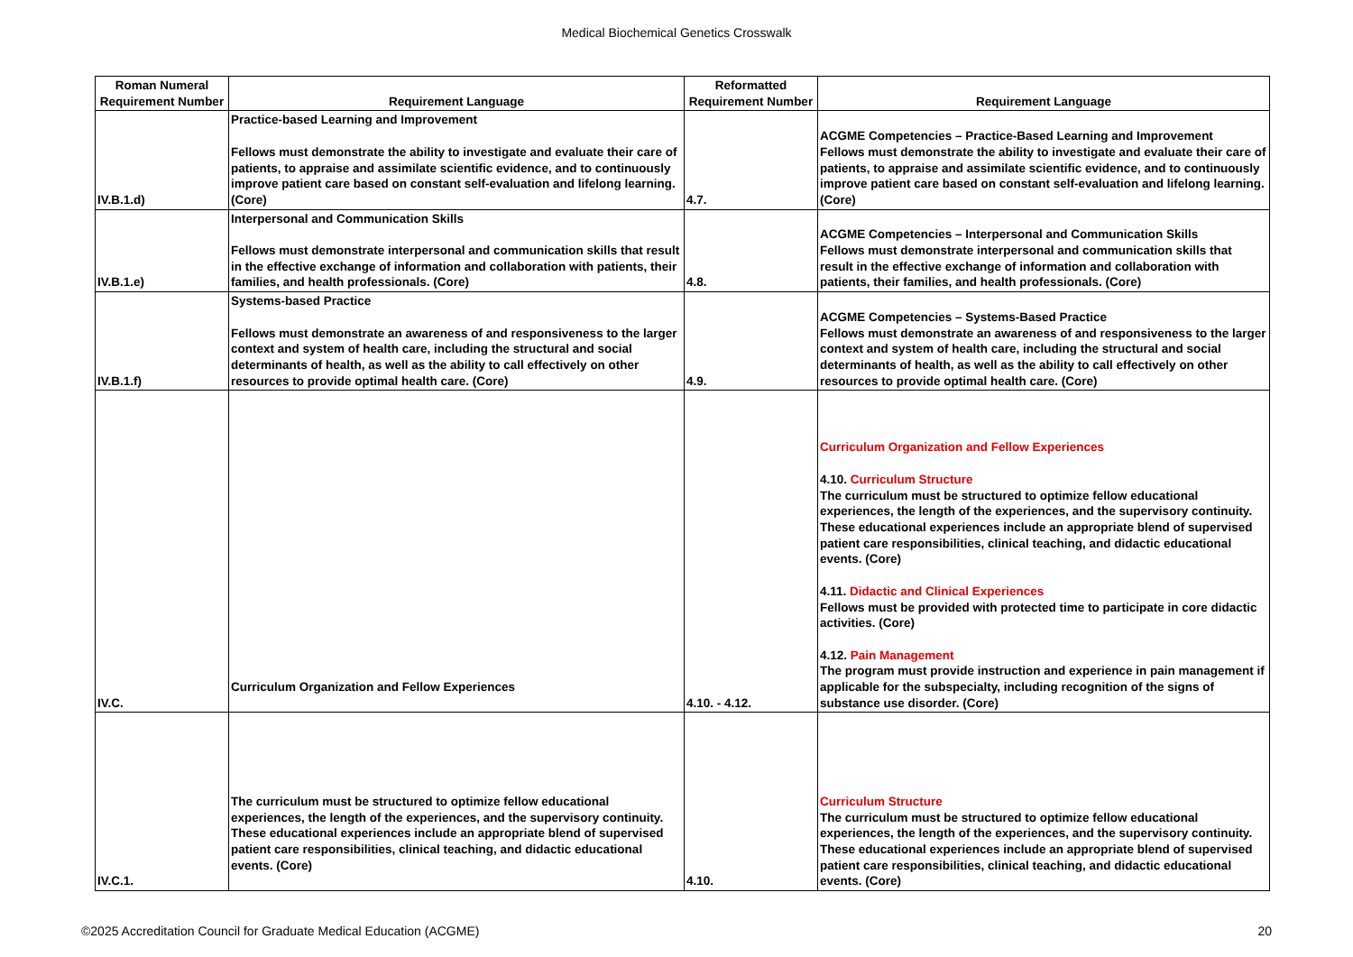Medical Biochemical Genetics Crosswalk
| Roman Numeral Requirement Number | Requirement Language | Reformatted Requirement Number | Requirement Language |
| --- | --- | --- | --- |
| IV.B.1.d) | Practice-based Learning and Improvement Fellows must demonstrate the ability to investigate and evaluate their care of patients, to appraise and assimilate scientific evidence, and to continuously improve patient care based on constant self-evaluation and lifelong learning. (Core) | 4.7. | ACGME Competencies – Practice-Based Learning and Improvement Fellows must demonstrate the ability to investigate and evaluate their care of patients, to appraise and assimilate scientific evidence, and to continuously improve patient care based on constant self-evaluation and lifelong learning. (Core) |
| IV.B.1.e) | Interpersonal and Communication Skills Fellows must demonstrate interpersonal and communication skills that result in the effective exchange of information and collaboration with patients, their families, and health professionals. (Core) | 4.8. | ACGME Competencies – Interpersonal and Communication Skills Fellows must demonstrate interpersonal and communication skills that result in the effective exchange of information and collaboration with patients, their families, and health professionals. (Core) |
| IV.B.1.f) | Systems-based Practice Fellows must demonstrate an awareness of and responsiveness to the larger context and system of health care, including the structural and social determinants of health, as well as the ability to call effectively on other resources to provide optimal health care. (Core) | 4.9. | ACGME Competencies – Systems-Based Practice Fellows must demonstrate an awareness of and responsiveness to the larger context and system of health care, including the structural and social determinants of health, as well as the ability to call effectively on other resources to provide optimal health care. (Core) |
| IV.C. | Curriculum Organization and Fellow Experiences | 4.10. - 4.12. | Curriculum Organization and Fellow Experiences 4.10. Curriculum Structure The curriculum must be structured to optimize fellow educational experiences, the length of the experiences, and the supervisory continuity. These educational experiences include an appropriate blend of supervised patient care responsibilities, clinical teaching, and didactic educational events. (Core) 4.11. Didactic and Clinical Experiences Fellows must be provided with protected time to participate in core didactic activities. (Core) 4.12. Pain Management The program must provide instruction and experience in pain management if applicable for the subspecialty, including recognition of the signs of substance use disorder. (Core) |
| IV.C.1. | The curriculum must be structured to optimize fellow educational experiences, the length of the experiences, and the supervisory continuity. These educational experiences include an appropriate blend of supervised patient care responsibilities, clinical teaching, and didactic educational events. (Core) | 4.10. | Curriculum Structure The curriculum must be structured to optimize fellow educational experiences, the length of the experiences, and the supervisory continuity. These educational experiences include an appropriate blend of supervised patient care responsibilities, clinical teaching, and didactic educational events. (Core) |
©2025 Accreditation Council for Graduate Medical Education (ACGME) 20